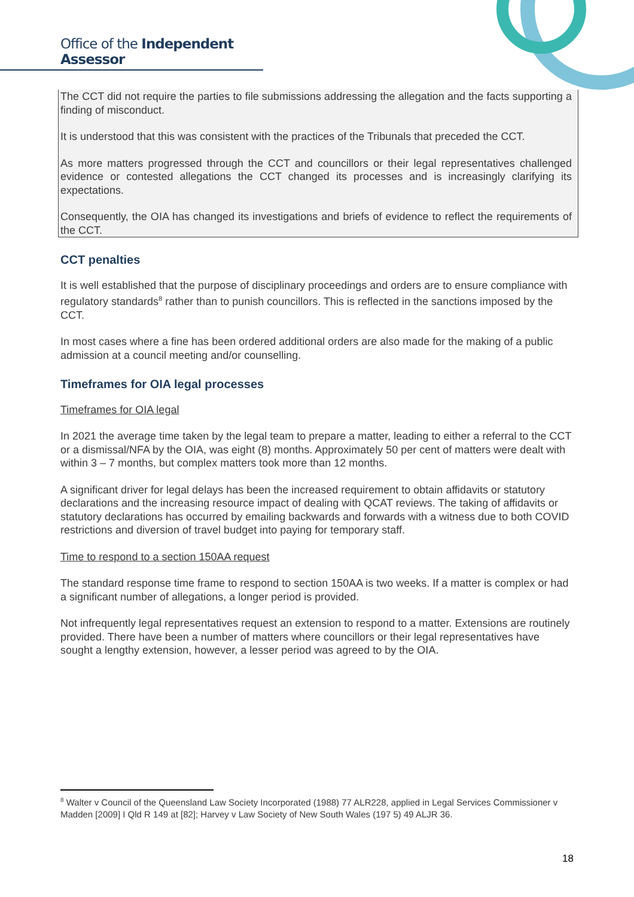Office of the Independent Assessor
The CCT did not require the parties to file submissions addressing the allegation and the facts supporting a finding of misconduct.
It is understood that this was consistent with the practices of the Tribunals that preceded the CCT.
As more matters progressed through the CCT and councillors or their legal representatives challenged evidence or contested allegations the CCT changed its processes and is increasingly clarifying its expectations.
Consequently, the OIA has changed its investigations and briefs of evidence to reflect the requirements of the CCT.
CCT penalties
It is well established that the purpose of disciplinary proceedings and orders are to ensure compliance with regulatory standards<sup>8</sup> rather than to punish councillors. This is reflected in the sanctions imposed by the CCT.
In most cases where a fine has been ordered additional orders are also made for the making of a public admission at a council meeting and/or counselling.
Timeframes for OIA legal processes
Timeframes for OIA legal
In 2021 the average time taken by the legal team to prepare a matter, leading to either a referral to the CCT or a dismissal/NFA by the OIA, was eight (8) months. Approximately 50 per cent of matters were dealt with within 3 – 7 months, but complex matters took more than 12 months.
A significant driver for legal delays has been the increased requirement to obtain affidavits or statutory declarations and the increasing resource impact of dealing with QCAT reviews. The taking of affidavits or statutory declarations has occurred by emailing backwards and forwards with a witness due to both COVID restrictions and diversion of travel budget into paying for temporary staff.
Time to respond to a section 150AA request
The standard response time frame to respond to section 150AA is two weeks. If a matter is complex or had a significant number of allegations, a longer period is provided.
Not infrequently legal representatives request an extension to respond to a matter. Extensions are routinely provided. There have been a number of matters where councillors or their legal representatives have sought a lengthy extension, however, a lesser period was agreed to by the OIA.
<sup>8</sup> Walter v Council of the Queensland Law Society Incorporated (1988) 77 ALR228, applied in Legal Services Commissioner v Madden [2009] I Qld R 149 at [82]; Harvey v Law Society of New South Wales (197 5) 49 ALJR 36.
18